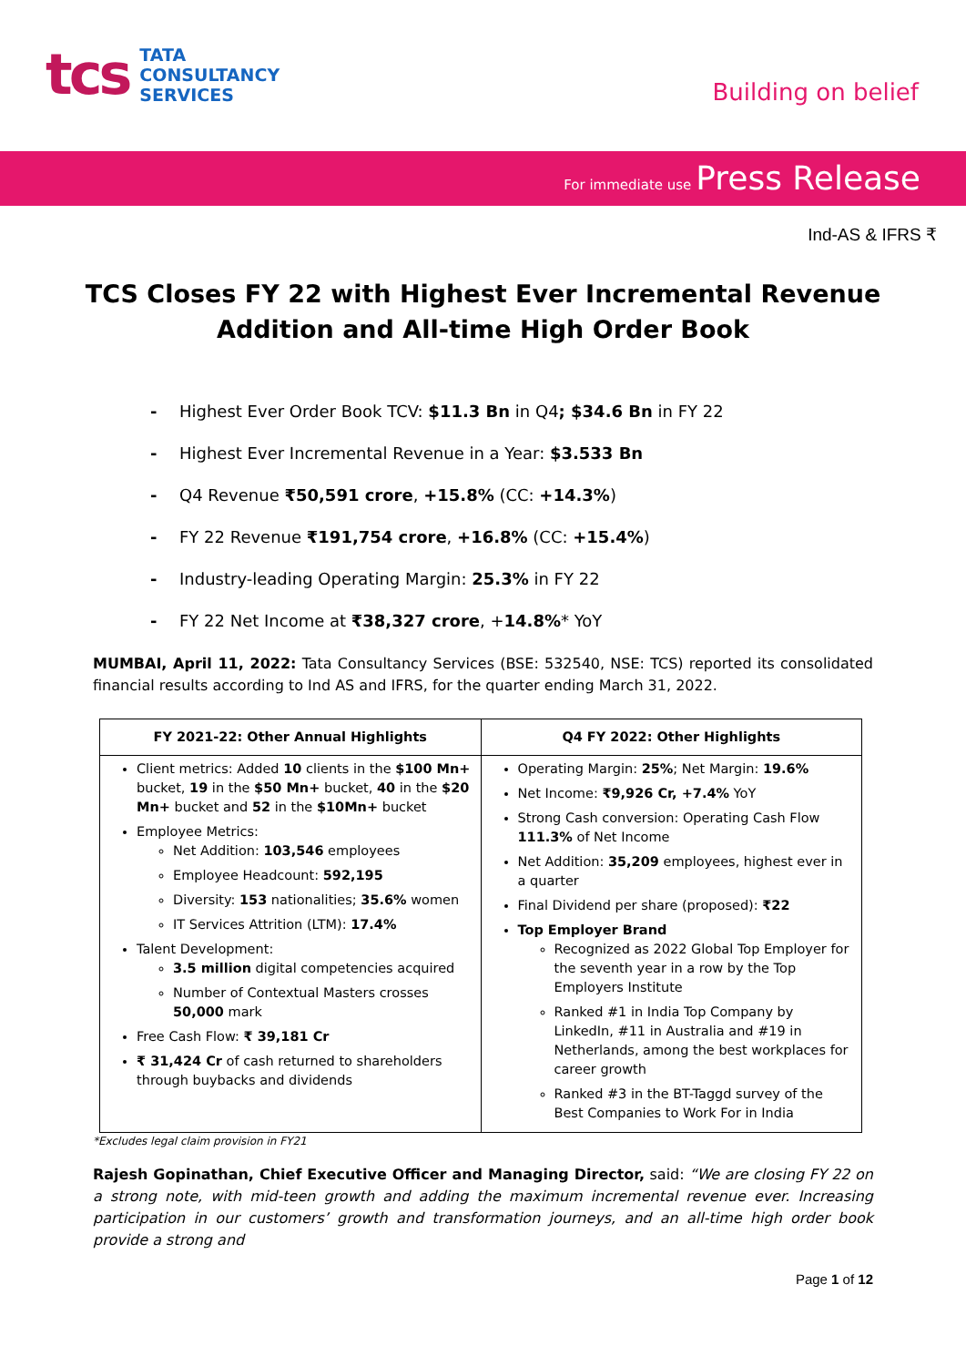tcs
TATA
CONSULTANCY
SERVICES
Building on belief
For immediate use Press Release
Ind-AS & IFRS ₹
TCS Closes FY 22 with Highest Ever Incremental Revenue
Addition and All-time High Order Book
- Highest Ever Order Book TCV: $11.3 Bn in Q4; $34.6 Bn in FY 22
- Highest Ever Incremental Revenue in a Year: $3.533 Bn
- Q4 Revenue ₹50,591 crore, +15.8% (CC: +14.3%)
- FY 22 Revenue ₹191,754 crore, +16.8% (CC: +15.4%)
- Industry-leading Operating Margin: 25.3% in FY 22
- FY 22 Net Income at ₹38,327 crore, +14.8%* YoY
MUMBAI, April 11, 2022: Tata Consultancy Services (BSE: 532540, NSE: TCS) reported its consolidated financial results according to Ind AS and IFRS, for the quarter ending March 31, 2022.
| FY 2021-22: Other Annual Highlights | Q4 FY 2022: Other Highlights |
| --- | --- |
| Client metrics: Added 10 clients in the $100 Mn+ bucket, 19 in the $50 Mn+ bucket, 40 in the $20 Mn+ bucket and 52 in the $10Mn+ bucket Employee Metrics: Net Addition: 103,546 employees Employee Headcount: 592,195 Diversity: 153 nationalities; 35.6% women IT Services Attrition (LTM): 17.4% Talent Development: 3.5 million digital competencies acquired Number of Contextual Masters crosses 50,000 mark Free Cash Flow: ₹ 39,181 Cr ₹ 31,424 Cr of cash returned to shareholders through buybacks and dividends | Operating Margin: 25% ; Net Margin: 19.6% Net Income: ₹9,926 Cr, +7.4% YoY Strong Cash conversion: Operating Cash Flow 111.3% of Net Income Net Addition: 35,209 employees, highest ever in a quarter Final Dividend per share (proposed): ₹22 Top Employer Brand Recognized as 2022 Global Top Employer for the seventh year in a row by the Top Employers Institute Ranked #1 in India Top Company by LinkedIn, #11 in Australia and #19 in Netherlands, among the best workplaces for career growth Ranked #3 in the BT-Taggd survey of the Best Companies to Work For in India |
*Excludes legal claim provision in FY21
Rajesh Gopinathan, Chief Executive Officer and Managing Director, said: “We are closing FY 22 on a strong note, with mid-teen growth and adding the maximum incremental revenue ever. Increasing participation in our customers’ growth and transformation journeys, and an all-time high order book provide a strong and
Page 1 of 12